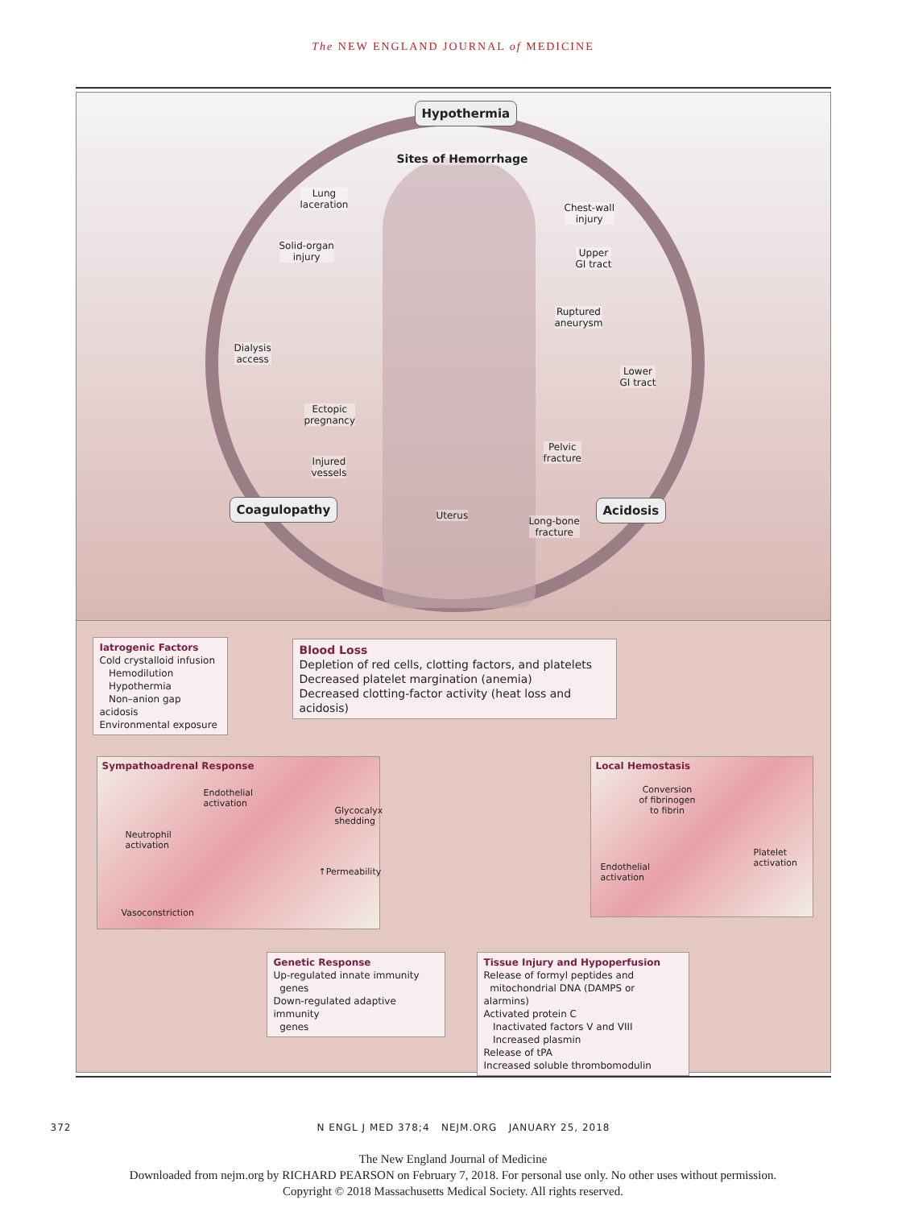The NEW ENGLAND JOURNAL of MEDICINE
Hypothermia
Sites of Hemorrhage
Lung
laceration
Solid-organ
injury
Dialysis
access
Ectopic
pregnancy
Injured
vessels
Chest-wall
injury
Upper
GI tract
Ruptured
aneurysm
Lower
GI tract
Pelvic
fracture
Uterus
Long-bone
fracture
Coagulopathy Acidosis
Iatrogenic Factors
Cold crystalloid infusion
Hemodilution
Hypothermia
Non–anion gap acidosis
Environmental exposure
Blood Loss
Depletion of red cells, clotting factors, and platelets
Decreased platelet margination (anemia)
Decreased clotting-factor activity (heat loss and acidosis)
Sympathoadrenal Response
Endothelial
activation
Glycocalyx
shedding
Neutrophil
activation
↑Permeability
Vasoconstriction
Local Hemostasis
Conversion
of fibrinogen
to fibrin
Endothelial
activation
Platelet
activation
Genetic Response
Up-regulated innate immunity
genes
Down-regulated adaptive immunity
genes
Tissue Injury and Hypoperfusion
Release of formyl peptides and
mitochondrial DNA (DAMPS or alarmins)
Activated protein C
Inactivated factors V and VIII
Increased plasmin
Release of tPA
Increased soluble thrombomodulin
372 N ENGL J MED 378;4 NEJM.ORG JANUARY 25, 2018
The New England Journal of Medicine
Downloaded from nejm.org by RICHARD PEARSON on February 7, 2018. For personal use only. No other uses without permission.
Copyright © 2018 Massachusetts Medical Society. All rights reserved.